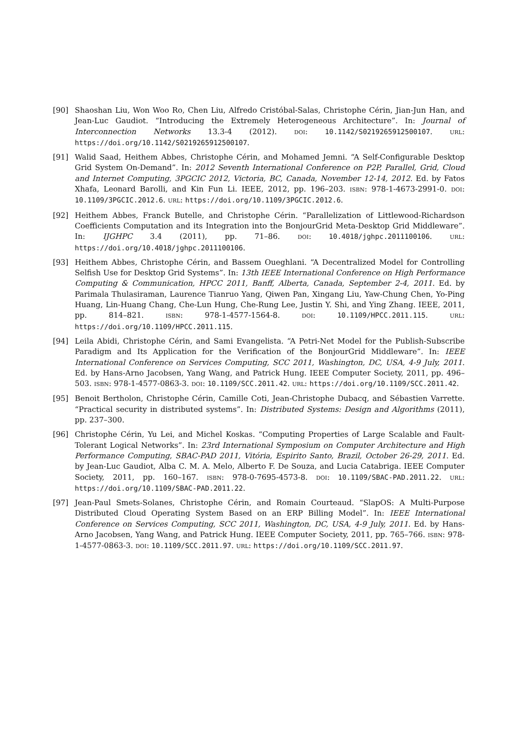[90] Shaoshan Liu, Won Woo Ro, Chen Liu, Alfredo Cristóbal-Salas, Christophe Cérin, Jian-Jun Han, and Jean-Luc Gaudiot. “Introducing the Extremely Heterogeneous Architecture”. In: Journal of Interconnection Networks 13.3-4 (2012). DOI: 10.1142/S0219265912500107. URL: https://doi.org/10.1142/S0219265912500107.
[91] Walid Saad, Heithem Abbes, Christophe Cérin, and Mohamed Jemni. “A Self-Configurable Desktop Grid System On-Demand”. In: 2012 Seventh International Conference on P2P, Parallel, Grid, Cloud and Internet Computing, 3PGCIC 2012, Victoria, BC, Canada, November 12-14, 2012. Ed. by Fatos Xhafa, Leonard Barolli, and Kin Fun Li. IEEE, 2012, pp. 196–203. ISBN: 978-1-4673-2991-0. DOI: 10.1109/3PGCIC.2012.6. URL: https://doi.org/10.1109/3PGCIC.2012.6.
[92] Heithem Abbes, Franck Butelle, and Christophe Cérin. “Parallelization of Littlewood-Richardson Coefficients Computation and its Integration into the BonjourGrid Meta-Desktop Grid Middleware”. In: IJGHPC 3.4 (2011), pp. 71–86. DOI: 10.4018/jghpc.2011100106. URL: https://doi.org/10.4018/jghpc.2011100106.
[93] Heithem Abbes, Christophe Cérin, and Bassem Oueghlani. “A Decentralized Model for Controlling Selfish Use for Desktop Grid Systems”. In: 13th IEEE International Conference on High Performance Computing & Communication, HPCC 2011, Banff, Alberta, Canada, September 2-4, 2011. Ed. by Parimala Thulasiraman, Laurence Tianruo Yang, Qiwen Pan, Xingang Liu, Yaw-Chung Chen, Yo-Ping Huang, Lin-Huang Chang, Che-Lun Hung, Che-Rung Lee, Justin Y. Shi, and Ying Zhang. IEEE, 2011, pp. 814–821. ISBN: 978-1-4577-1564-8. DOI: 10.1109/HPCC.2011.115. URL: https://doi.org/10.1109/HPCC.2011.115.
[94] Leila Abidi, Christophe Cérin, and Sami Evangelista. “A Petri-Net Model for the Publish-Subscribe Paradigm and Its Application for the Verification of the BonjourGrid Middleware”. In: IEEE International Conference on Services Computing, SCC 2011, Washington, DC, USA, 4-9 July, 2011. Ed. by Hans-Arno Jacobsen, Yang Wang, and Patrick Hung. IEEE Computer Society, 2011, pp. 496–503. ISBN: 978-1-4577-0863-3. DOI: 10.1109/SCC.2011.42. URL: https://doi.org/10.1109/SCC.2011.42.
[95] Benoit Bertholon, Christophe Cérin, Camille Coti, Jean-Christophe Dubacq, and Sébastien Varrette. “Practical security in distributed systems”. In: Distributed Systems: Design and Algorithms (2011), pp. 237–300.
[96] Christophe Cérin, Yu Lei, and Michel Koskas. “Computing Properties of Large Scalable and Fault-Tolerant Logical Networks”. In: 23rd International Symposium on Computer Architecture and High Performance Computing, SBAC-PAD 2011, Vitória, Espirito Santo, Brazil, October 26-29, 2011. Ed. by Jean-Luc Gaudiot, Alba C. M. A. Melo, Alberto F. De Souza, and Lucia Catabriga. IEEE Computer Society, 2011, pp. 160–167. ISBN: 978-0-7695-4573-8. DOI: 10.1109/SBAC-PAD.2011.22. URL: https://doi.org/10.1109/SBAC-PAD.2011.22.
[97] Jean-Paul Smets-Solanes, Christophe Cérin, and Romain Courteaud. “SlapOS: A Multi-Purpose Distributed Cloud Operating System Based on an ERP Billing Model”. In: IEEE International Conference on Services Computing, SCC 2011, Washington, DC, USA, 4-9 July, 2011. Ed. by Hans-Arno Jacobsen, Yang Wang, and Patrick Hung. IEEE Computer Society, 2011, pp. 765–766. ISBN: 978-1-4577-0863-3. DOI: 10.1109/SCC.2011.97. URL: https://doi.org/10.1109/SCC.2011.97.